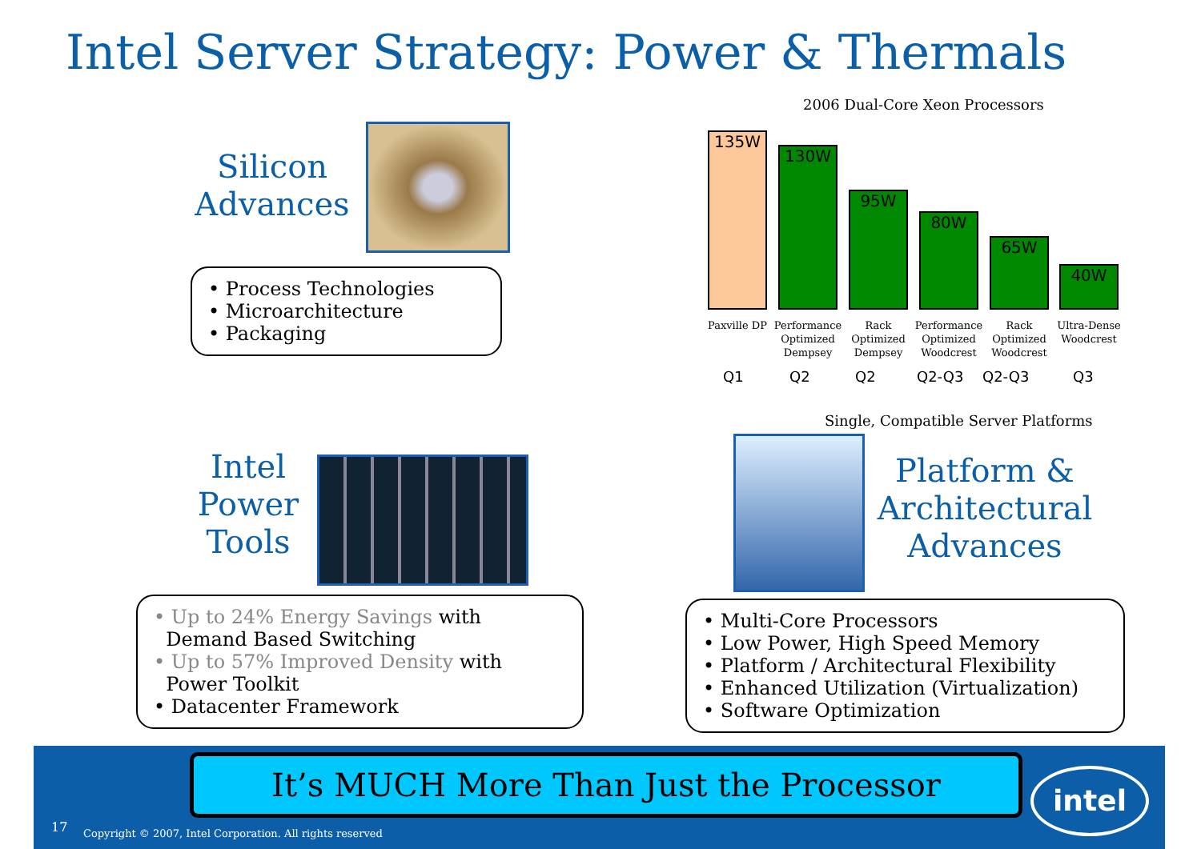Intel Server Strategy: Power & Thermals
Silicon
Advances
• Process Technologies
• Microarchitecture
• Packaging
2006 Dual-Core Xeon Processors
135W 130W 95W 80W 65W 40W
Paxville DP
Performance Optimized Dempsey
Rack Optimized Dempsey
Performance Optimized Woodcrest
Rack Optimized Woodcrest
Ultra-Dense Woodcrest
Q1 Q2 Q2 Q2-Q3 Q2-Q3 Q3
Single, Compatible Server Platforms
Intel
Power
Tools
• Up to 24% Energy Savings with
Demand Based Switching
• Up to 57% Improved Density with
Power Toolkit
• Datacenter Framework
Platform &
Architectural
Advances
• Multi-Core Processors
• Low Power, High Speed Memory
• Platform / Architectural Flexibility
• Enhanced Utilization (Virtualization)
• Software Optimization
It’s MUCH More Than Just the Processor intel
17
Copyright © 2007, Intel Corporation. All rights reserved